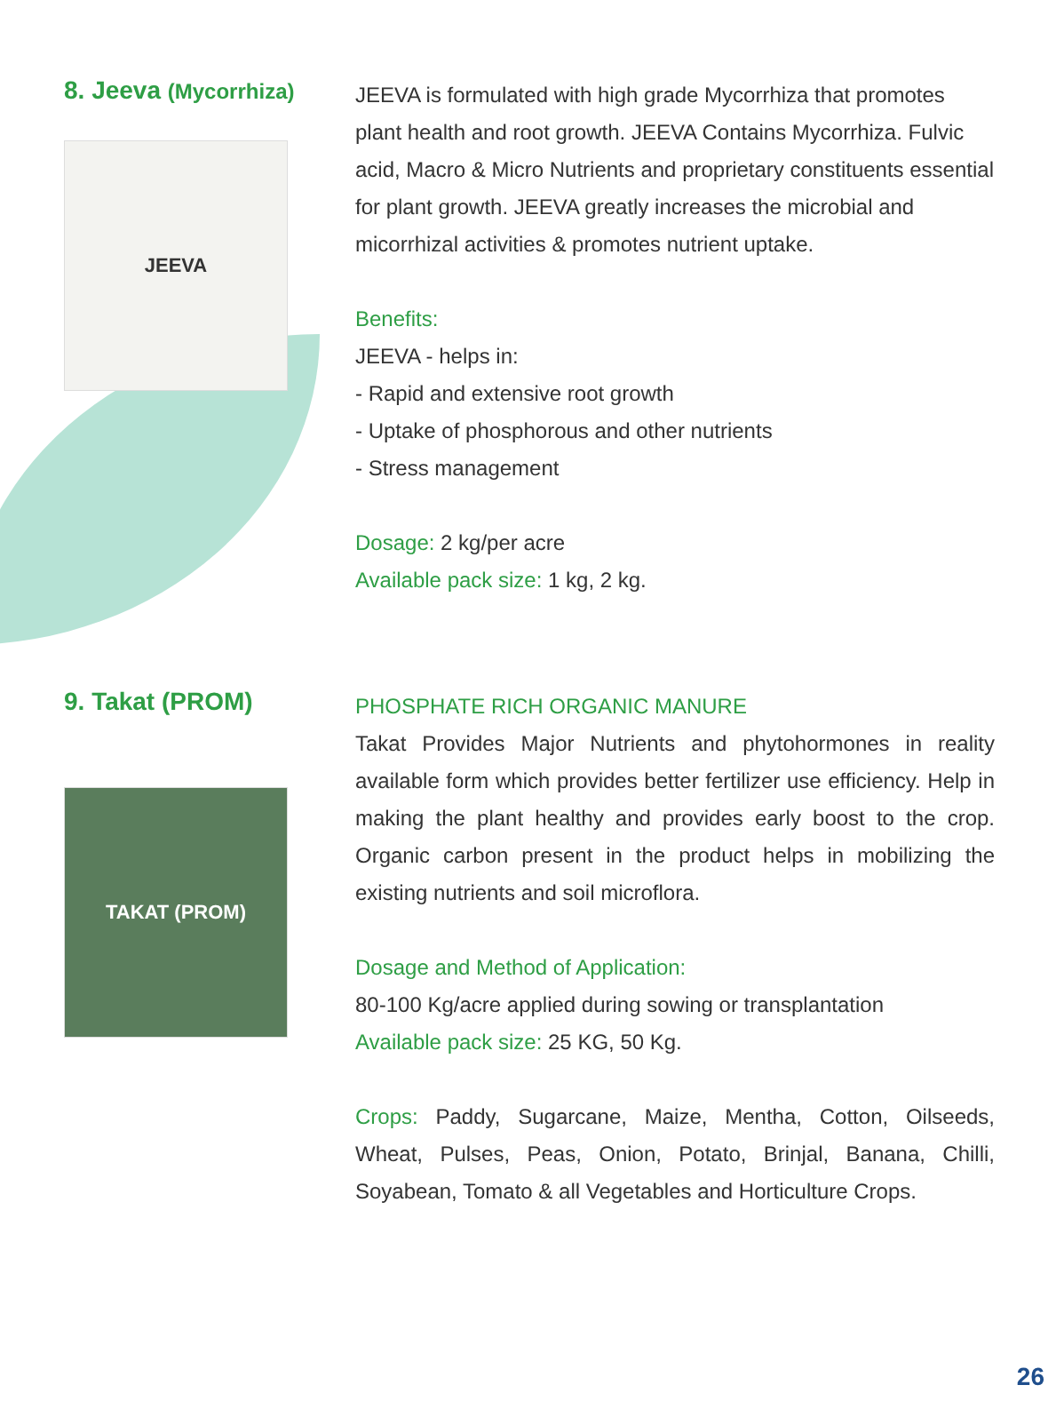8. Jeeva (Mycorrhiza)
JEEVA
JEEVA is formulated with high grade Mycorrhiza that promotes plant health and root growth. JEEVA Contains Mycorrhiza. Fulvic acid, Macro & Micro Nutrients and proprietary constituents essential for plant growth. JEEVA greatly increases the microbial and micorrhizal activities & promotes nutrient uptake.
Benefits:
JEEVA - helps in:
- Rapid and extensive root growth
- Uptake of phosphorous and other nutrients
- Stress management
Dosage: 2 kg/per acre
Available pack size: 1 kg, 2 kg.
9. Takat (PROM)
TAKAT (PROM)
PHOSPHATE RICH ORGANIC MANURE
Takat Provides Major Nutrients and phytohormones in reality available form which provides better fertilizer use efficiency. Help in making the plant healthy and provides early boost to the crop. Organic carbon present in the product helps in mobilizing the existing nutrients and soil microflora.
Dosage and Method of Application:
80-100 Kg/acre applied during sowing or transplantation
Available pack size: 25 KG, 50 Kg.
Crops: Paddy, Sugarcane, Maize, Mentha, Cotton, Oilseeds, Wheat, Pulses, Peas, Onion, Potato, Brinjal, Banana, Chilli, Soyabean, Tomato & all Vegetables and Horticulture Crops.
26